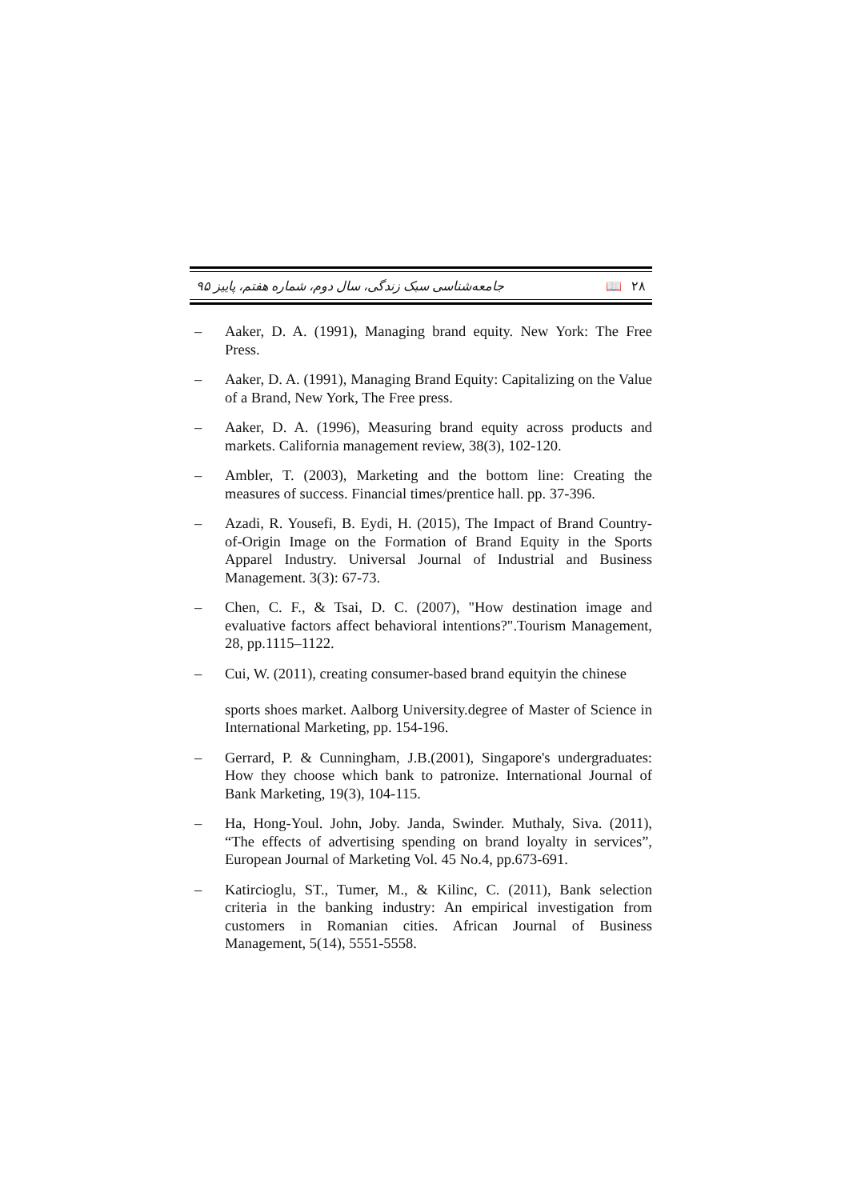جامعه‌شناسی سبک زندگی، سال دوم، شماره هفتم، پاییز ۹۵ 📖 ۲۸
– Aaker, D. A. (1991), Managing brand equity. New York: The Free Press.
– Aaker, D. A. (1991), Managing Brand Equity: Capitalizing on the Value of a Brand, New York, The Free press.
– Aaker, D. A. (1996), Measuring brand equity across products and markets. California management review, 38(3), 102-120.
– Ambler, T. (2003), Marketing and the bottom line: Creating the measures of success. Financial times/prentice hall. pp. 37-396.
– Azadi, R. Yousefi, B. Eydi, H. (2015), The Impact of Brand Country-of-Origin Image on the Formation of Brand Equity in the Sports Apparel Industry. Universal Journal of Industrial and Business Management. 3(3): 67-73.
– Chen, C. F., & Tsai, D. C. (2007), "How destination image and evaluative factors affect behavioral intentions?".Tourism Management, 28, pp.1115–1122.
– Cui, W. (2011), creating consumer-based brand equityin the chinese
sports shoes market. Aalborg University.degree of Master of Science in International Marketing, pp. 154-196.
– Gerrard, P. & Cunningham, J.B.(2001), Singapore's undergraduates: How they choose which bank to patronize. International Journal of Bank Marketing, 19(3), 104-115.
– Ha, Hong-Youl. John, Joby. Janda, Swinder. Muthaly, Siva. (2011), “The effects of advertising spending on brand loyalty in services”, European Journal of Marketing Vol. 45 No.4, pp.673-691.
– Katircioglu, ST., Tumer, M., & Kilinc, C. (2011), Bank selection criteria in the banking industry: An empirical investigation from customers in Romanian cities. African Journal of Business Management, 5(14), 5551-5558.